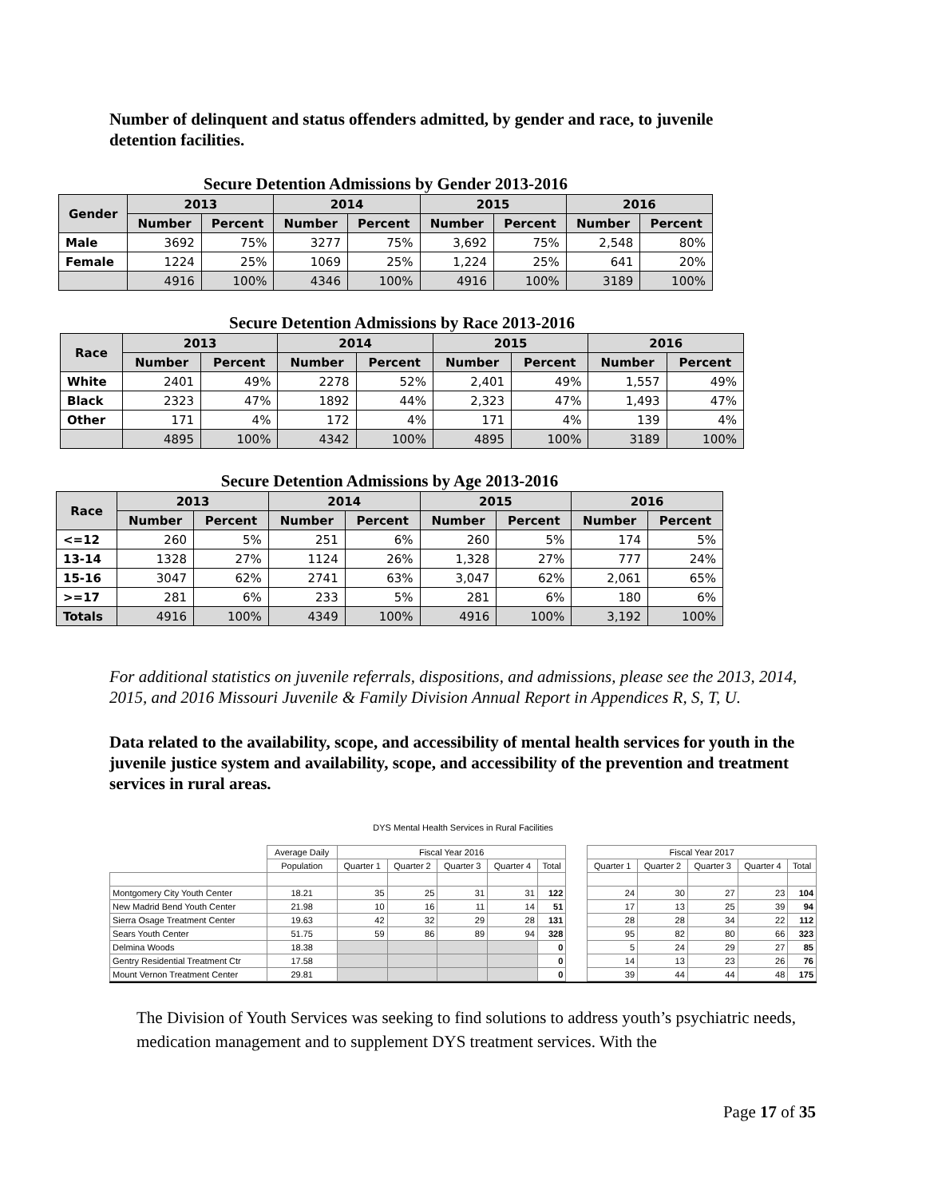Number of delinquent and status offenders admitted, by gender and race, to juvenile detention facilities.
Secure Detention Admissions by Gender 2013-2016
| Gender | 2013 | | 2014 | | 2015 | | 2016 | |
| --- | --- | --- | --- | --- | --- | --- | --- | --- |
| | Number | Percent | Number | Percent | Number | Percent | Number | Percent |
| Male | 3692 | 75% | 3277 | 75% | 3,692 | 75% | 2,548 | 80% |
| Female | 1224 | 25% | 1069 | 25% | 1,224 | 25% | 641 | 20% |
| | 4916 | 100% | 4346 | 100% | 4916 | 100% | 3189 | 100% |
Secure Detention Admissions by Race 2013-2016
| Race | 2013 | | 2014 | | 2015 | | 2016 | |
| --- | --- | --- | --- | --- | --- | --- | --- | --- |
| | Number | Percent | Number | Percent | Number | Percent | Number | Percent |
| White | 2401 | 49% | 2278 | 52% | 2,401 | 49% | 1,557 | 49% |
| Black | 2323 | 47% | 1892 | 44% | 2,323 | 47% | 1,493 | 47% |
| Other | 171 | 4% | 172 | 4% | 171 | 4% | 139 | 4% |
| | 4895 | 100% | 4342 | 100% | 4895 | 100% | 3189 | 100% |
Secure Detention Admissions by Age 2013-2016
| Race | 2013 | | 2014 | | 2015 | | 2016 | |
| --- | --- | --- | --- | --- | --- | --- | --- | --- |
| | Number | Percent | Number | Percent | Number | Percent | Number | Percent |
| <=12 | 260 | 5% | 251 | 6% | 260 | 5% | 174 | 5% |
| 13-14 | 1328 | 27% | 1124 | 26% | 1,328 | 27% | 777 | 24% |
| 15-16 | 3047 | 62% | 2741 | 63% | 3,047 | 62% | 2,061 | 65% |
| >=17 | 281 | 6% | 233 | 5% | 281 | 6% | 180 | 6% |
| Totals | 4916 | 100% | 4349 | 100% | 4916 | 100% | 3,192 | 100% |
For additional statistics on juvenile referrals, dispositions, and admissions, please see the 2013, 2014, 2015, and 2016 Missouri Juvenile & Family Division Annual Report in Appendices R, S, T, U.
Data related to the availability, scope, and accessibility of mental health services for youth in the juvenile justice system and availability, scope, and accessibility of the prevention and treatment services in rural areas.
DYS Mental Health Services in Rural Facilities
| | Average Daily | Fiscal Year 2016 | | | | | | Fiscal Year 2017 | | | | |
| | Population | Quarter 1 | Quarter 2 | Quarter 3 | Quarter 4 | Total | | Quarter 1 | Quarter 2 | Quarter 3 | Quarter 4 | Total |
| Montgomery City Youth Center | 18.21 | 35 | 25 | 31 | 31 | 122 | | 24 | 30 | 27 | 23 | 104 |
| New Madrid Bend Youth Center | 21.98 | 10 | 16 | 11 | 14 | 51 | | 17 | 13 | 25 | 39 | 94 |
| Sierra Osage Treatment Center | 19.63 | 42 | 32 | 29 | 28 | 131 | | 28 | 28 | 34 | 22 | 112 |
| Sears Youth Center | 51.75 | 59 | 86 | 89 | 94 | 328 | | 95 | 82 | 80 | 66 | 323 |
| Delmina Woods | 18.38 | | | | | 0 | | 5 | 24 | 29 | 27 | 85 |
| Gentry Residential Treatment Ctr | 17.58 | | | | | 0 | | 14 | 13 | 23 | 26 | 76 |
| Mount Vernon Treatment Center | 29.81 | | | | | 0 | | 39 | 44 | 44 | 48 | 175 |
The Division of Youth Services was seeking to find solutions to address youth’s psychiatric needs, medication management and to supplement DYS treatment services. With the
Page 17 of 35